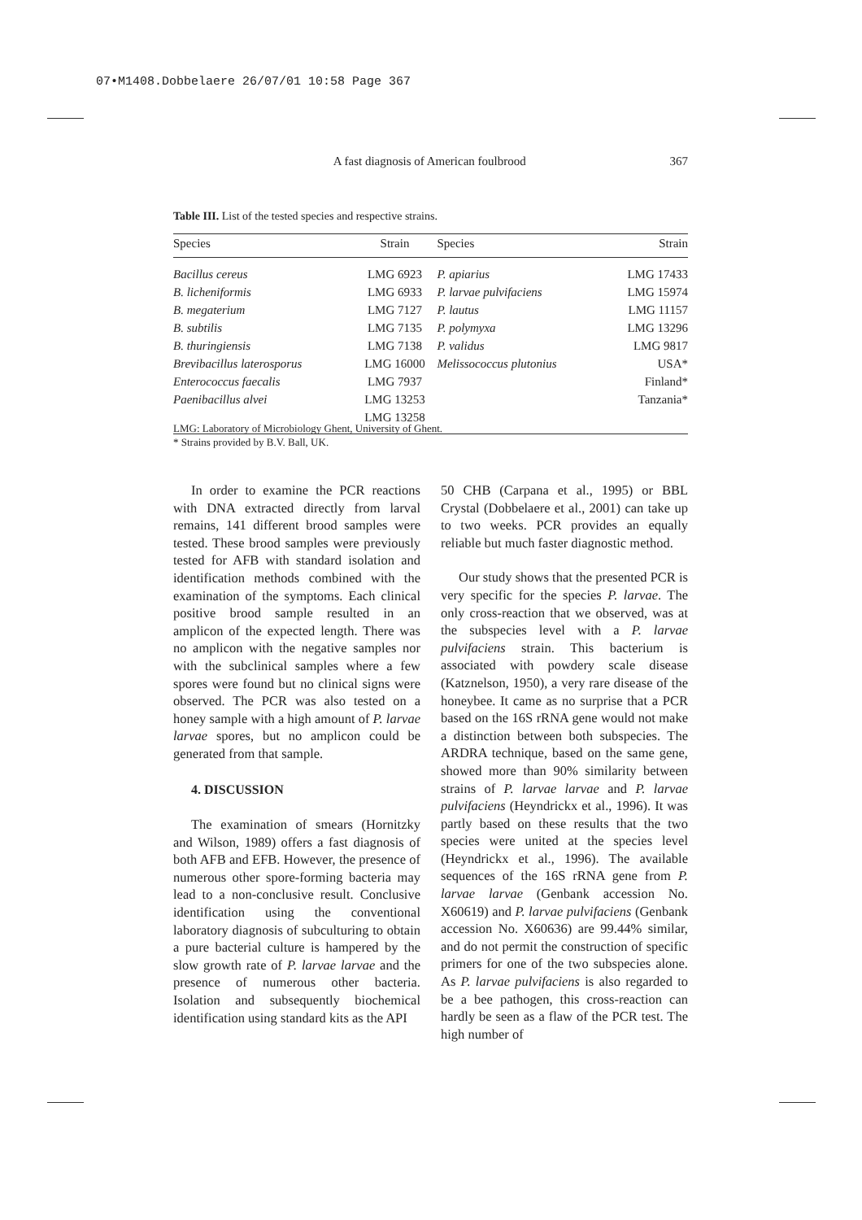07•M1408.Dobbelaere 26/07/01 10:58 Page 367
A fast diagnosis of American foulbrood 367
Table III. List of the tested species and respective strains.
| Species | Strain | Species | Strain |
| --- | --- | --- | --- |
| Bacillus cereus | LMG 6923 | P. apiarius | LMG 17433 |
| B. licheniformis | LMG 6933 | P. larvae pulvifaciens | LMG 15974 |
| B. megaterium | LMG 7127 | P. lautus | LMG 11157 |
| B. subtilis | LMG 7135 | P. polymyxa | LMG 13296 |
| B. thuringiensis | LMG 7138 | P. validus | LMG 9817 |
| Brevibacillus laterosporus | LMG 16000 | Melissococcus plutonius | USA* |
| Enterococcus faecalis | LMG 7937 | | Finland* |
| Paenibacillus alvei | LMG 13253 | | Tanzania* |
| | LMG 13258 | | |
LMG: Laboratory of Microbiology Ghent, University of Ghent.
* Strains provided by B.V. Ball, UK.
In order to examine the PCR reactions with DNA extracted directly from larval remains, 141 different brood samples were tested. These brood samples were previously tested for AFB with standard isolation and identification methods combined with the examination of the symptoms. Each clinical positive brood sample resulted in an amplicon of the expected length. There was no amplicon with the negative samples nor with the subclinical samples where a few spores were found but no clinical signs were observed. The PCR was also tested on a honey sample with a high amount of P. larvae larvae spores, but no amplicon could be generated from that sample.
4. DISCUSSION
The examination of smears (Hornitzky and Wilson, 1989) offers a fast diagnosis of both AFB and EFB. However, the presence of numerous other spore-forming bacteria may lead to a non-conclusive result. Conclusive identification using the conventional laboratory diagnosis of subculturing to obtain a pure bacterial culture is hampered by the slow growth rate of P. larvae larvae and the presence of numerous other bacteria. Isolation and subsequently biochemical identification using standard kits as the API
50 CHB (Carpana et al., 1995) or BBL Crystal (Dobbelaere et al., 2001) can take up to two weeks. PCR provides an equally reliable but much faster diagnostic method.
Our study shows that the presented PCR is very specific for the species P. larvae. The only cross-reaction that we observed, was at the subspecies level with a P. larvae pulvifaciens strain. This bacterium is associated with powdery scale disease (Katznelson, 1950), a very rare disease of the honeybee. It came as no surprise that a PCR based on the 16S rRNA gene would not make a distinction between both subspecies. The ARDRA technique, based on the same gene, showed more than 90% similarity between strains of P. larvae larvae and P. larvae pulvifaciens (Heyndrickx et al., 1996). It was partly based on these results that the two species were united at the species level (Heyndrickx et al., 1996). The available sequences of the 16S rRNA gene from P. larvae larvae (Genbank accession No. X60619) and P. larvae pulvifaciens (Genbank accession No. X60636) are 99.44% similar, and do not permit the construction of specific primers for one of the two subspecies alone. As P. larvae pulvifaciens is also regarded to be a bee pathogen, this cross-reaction can hardly be seen as a flaw of the PCR test. The high number of